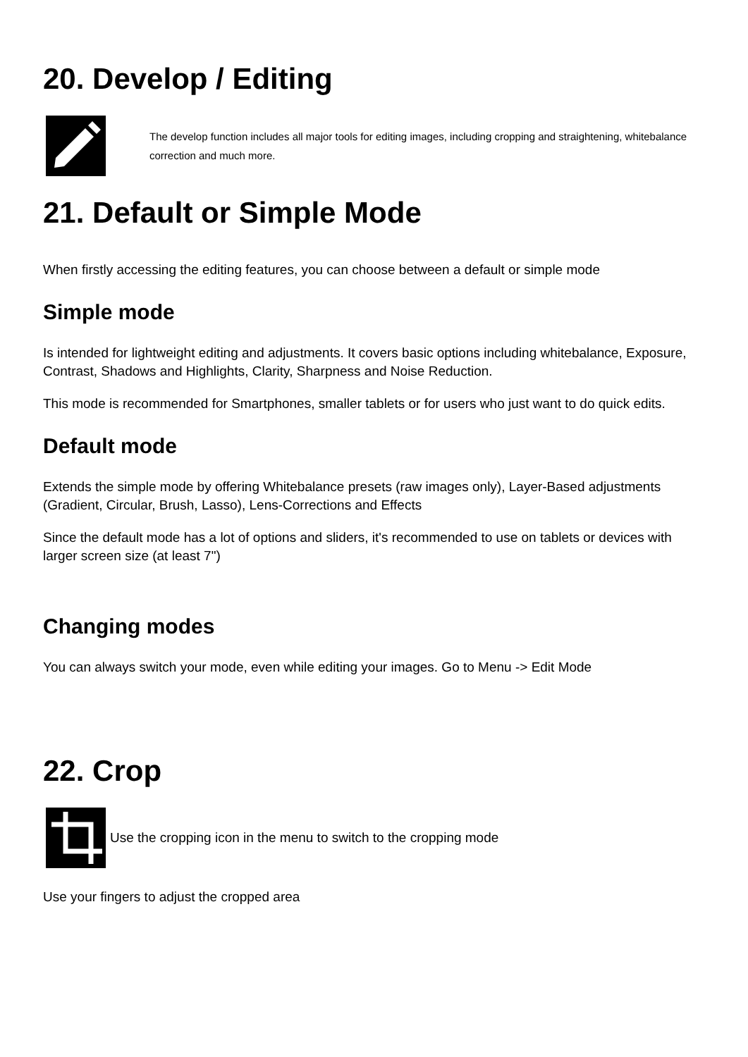20. Develop / Editing
The develop function includes all major tools for editing images, including cropping and straightening, whitebalance correction and much more.
21. Default or Simple Mode
When firstly accessing the editing features, you can choose between a default or simple mode
Simple mode
Is intended for lightweight editing and adjustments. It covers basic options including whitebalance, Exposure, Contrast, Shadows and Highlights, Clarity, Sharpness and Noise Reduction.
This mode is recommended for Smartphones, smaller tablets or for users who just want to do quick edits.
Default mode
Extends the simple mode by offering Whitebalance presets (raw images only), Layer-Based adjustments (Gradient, Circular, Brush, Lasso), Lens-Corrections and Effects
Since the default mode has a lot of options and sliders, it's recommended to use on tablets or devices with larger screen size (at least 7")
Changing modes
You can always switch your mode, even while editing your images. Go to Menu -> Edit Mode
22. Crop
Use the cropping icon in the menu to switch to the cropping mode
Use your fingers to adjust the cropped area